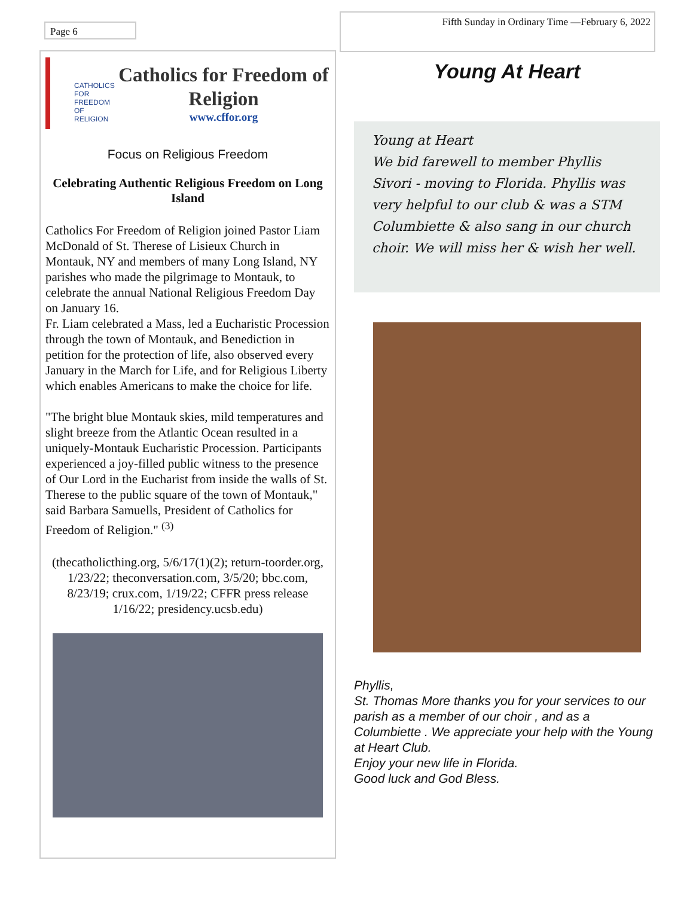Page 6
Fifth Sunday in Ordinary Time —February 6, 2022
CATHOLICS FOR FREEDOM OF RELIGION
Catholics for Freedom of Religion
www.cffor.org
Focus on Religious Freedom
Celebrating Authentic Religious Freedom on Long Island
Catholics For Freedom of Religion joined Pastor Liam McDonald of St. Therese of Lisieux Church in Montauk, NY and members of many Long Island, NY parishes who made the pilgrimage to Montauk, to celebrate the annual National Religious Freedom Day on January 16.
Fr. Liam celebrated a Mass, led a Eucharistic Procession through the town of Montauk, and Benediction in petition for the protection of life, also observed every January in the March for Life, and for Religious Liberty which enables Americans to make the choice for life.
"The bright blue Montauk skies, mild temperatures and slight breeze from the Atlantic Ocean resulted in a uniquely-Montauk Eucharistic Procession. Participants experienced a joy-filled public witness to the presence of Our Lord in the Eucharist from inside the walls of St. Therese to the public square of the town of Montauk," said Barbara Samuells, President of Catholics for Freedom of Religion." <sup>(3)</sup>
(thecatholicthing.org, 5/6/17(1)(2); return-toorder.org, 1/23/22; theconversation.com, 3/5/20; bbc.com, 8/23/19; crux.com, 1/19/22; CFFR press release 1/16/22; presidency.ucsb.edu)
Young At Heart
Young at Heart
We bid farewell to member Phyllis Sivori - moving to Florida. Phyllis was very helpful to our club & was a STM Columbiette & also sang in our church choir. We will miss her & wish her well.
Phyllis,
St. Thomas More thanks you for your services to our parish as a member of our choir , and as a Columbiette . We appreciate your help with the Young at Heart Club.
Enjoy your new life in Florida.
Good luck and God Bless.